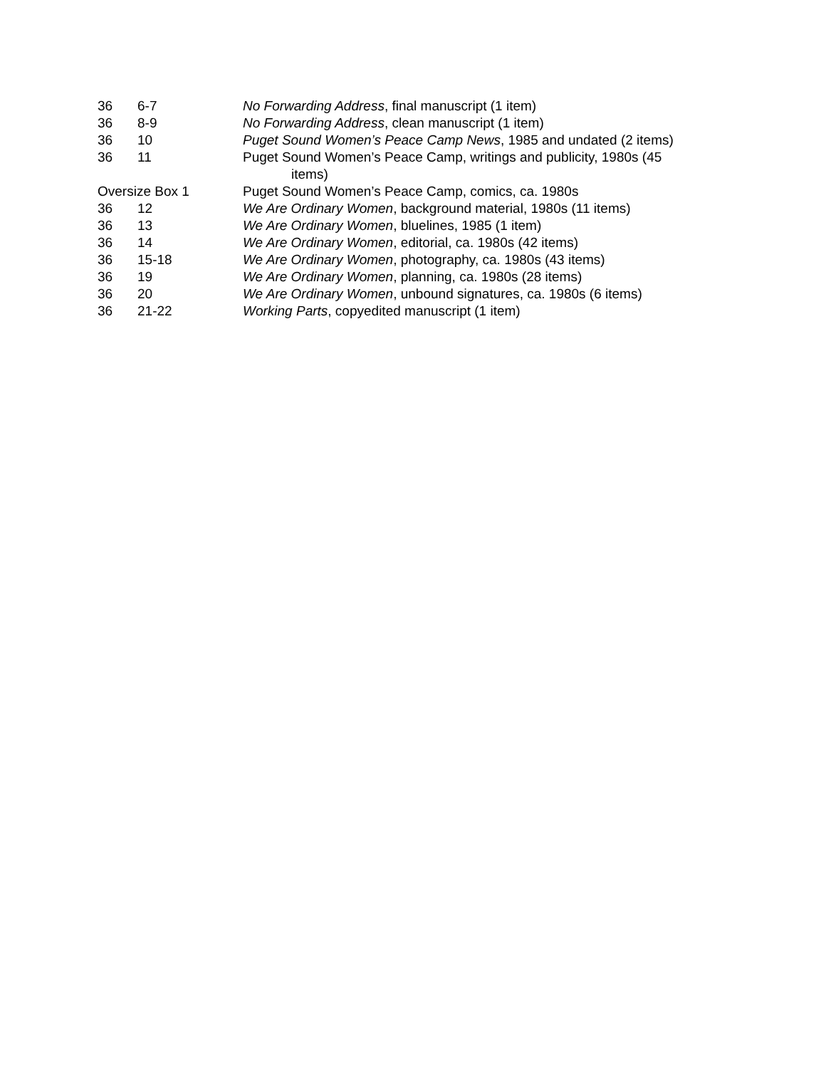| 36 | 6-7 | No Forwarding Address , final manuscript (1 item) |
| 36 | 8-9 | No Forwarding Address , clean manuscript (1 item) |
| 36 | 10 | Puget Sound Women’s Peace Camp News , 1985 and undated (2 items) |
| 36 | 11 | Puget Sound Women’s Peace Camp, writings and publicity, 1980s (45 items) |
| Oversize Box 1 | | Puget Sound Women’s Peace Camp, comics, ca. 1980s |
| 36 | 12 | We Are Ordinary Women , background material, 1980s (11 items) |
| 36 | 13 | We Are Ordinary Women , bluelines, 1985 (1 item) |
| 36 | 14 | We Are Ordinary Women , editorial, ca. 1980s (42 items) |
| 36 | 15-18 | We Are Ordinary Women , photography, ca. 1980s (43 items) |
| 36 | 19 | We Are Ordinary Women , planning, ca. 1980s (28 items) |
| 36 | 20 | We Are Ordinary Women , unbound signatures, ca. 1980s (6 items) |
| 36 | 21-22 | Working Parts , copyedited manuscript (1 item) |